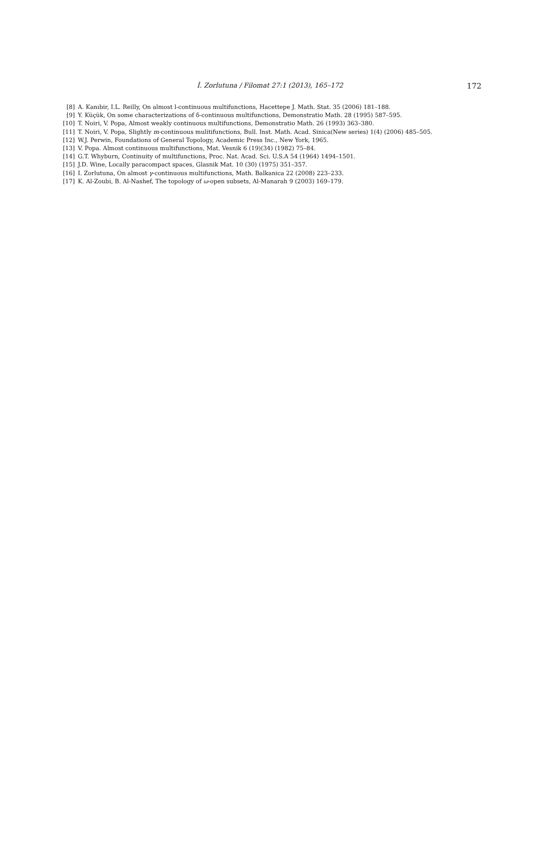İ. Zorlutuna / Filomat 27:1 (2013), 165–172
172
[8] A. Kanıbir, I.L. Reilly, On almost l-continuous multifunctions, Hacettepe J. Math. Stat. 35 (2006) 181–188.
[9] Y. Küçük, On some characterizations of δ-continuous multifunctions, Demonstratio Math. 28 (1995) 587–595.
[10] T. Noiri, V. Popa, Almost weakly continuous multifunctions, Demonstratio Math. 26 (1993) 363–380.
[11] T. Noiri, V. Popa, Slightly m-continuous mulitifunctions, Bull. Inst. Math. Acad. Sinica(New series) 1(4) (2006) 485–505.
[12] W.J. Perwin, Foundations of General Topology, Academic Press Inc., New York, 1965.
[13] V. Popa. Almost continuous multifunctions, Mat. Vesnik 6 (19)(34) (1982) 75–84.
[14] G.T. Whyburn, Continuity of multifunctions, Proc. Nat. Acad. Sci. U.S.A 54 (1964) 1494–1501.
[15] J.D. Wine, Locally paracompact spaces, Glasnik Mat. 10 (30) (1975) 351–357.
[16] I. Zorlutuna, On almost γ-continuous multifunctions, Math. Balkanica 22 (2008) 223–233.
[17] K. Al-Zoubi, B. Al-Nashef, The topology of ω-open subsets, Al-Manarah 9 (2003) 169–179.